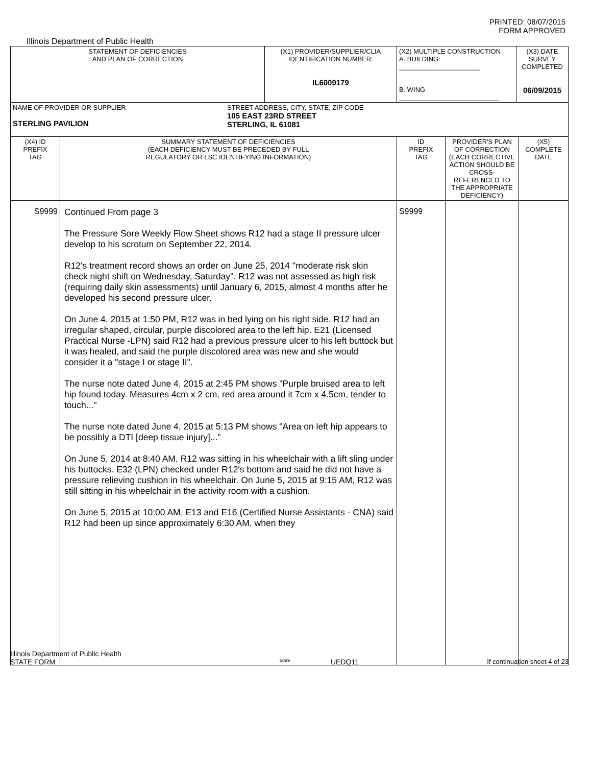PRINTED: 08/07/2015
FORM APPROVED
Illinois Department of Public Health
| STATEMENT OF DEFICIENCIES AND PLAN OF CORRECTION | | (X1) PROVIDER/SUPPLIER/CLIA IDENTIFICATION NUMBER: IL6009179 | (X2) MULTIPLE CONSTRUCTION A. BUILDING: ______________________ B. WING ___________________________ | | (X3) DATE SURVEY COMPLETED 06/09/2015 | |
| NAME OF PROVIDER OR SUPPLIER STERLING PAVILION STREET ADDRESS, CITY, STATE, ZIP CODE 105 EAST 23RD STREET STERLING, IL 61081 | | | | | | |
| (X4) ID PREFIX TAG | SUMMARY STATEMENT OF DEFICIENCIES (EACH DEFICIENCY MUST BE PRECEDED BY FULL REGULATORY OR LSC IDENTIFYING INFORMATION) | | ID PREFIX TAG | PROVIDER'S PLAN OF CORRECTION (EACH CORRECTIVE ACTION SHOULD BE CROSS-REFERENCED TO THE APPROPRIATE DEFICIENCY) | | (X5) COMPLETE DATE |
| S9999 | Continued From page 3 The Pressure Sore Weekly Flow Sheet shows R12 had a stage II pressure ulcer develop to his scrotum on September 22, 2014. R12's treatment record shows an order on June 25, 2014 "moderate risk skin check night shift on Wednesday, Saturday". R12 was not assessed as high risk (requiring daily skin assessments) until January 6, 2015, almost 4 months after he developed his second pressure ulcer. On June 4, 2015 at 1:50 PM, R12 was in bed lying on his right side. R12 had an irregular shaped, circular, purple discolored area to the left hip. E21 (Licensed Practical Nurse -LPN) said R12 had a previous pressure ulcer to his left buttock but it was healed, and said the purple discolored area was new and she would consider it a "stage I or stage II". The nurse note dated June 4, 2015 at 2:45 PM shows "Purple bruised area to left hip found today. Measures 4cm x 2 cm, red area around it 7cm x 4.5cm, tender to touch..." The nurse note dated June 4, 2015 at 5:13 PM shows "Area on left hip appears to be possibly a DTI [deep tissue injury]..." On June 5, 2014 at 8:40 AM, R12 was sitting in his wheelchair with a lift sling under his buttocks. E32 (LPN) checked under R12's bottom and said he did not have a pressure relieving cushion in his wheelchair. On June 5, 2015 at 9:15 AM, R12 was still sitting in his wheelchair in the activity room with a cushion. On June 5, 2015 at 10:00 AM, E13 and E16 (Certified Nurse Assistants - CNA) said R12 had been up since approximately 6:30 AM, when they | | S9999 | | | |
Illinois Department of Public Health
STATE FORM 6899 UEDQ11 If continuation sheet 4 of 23